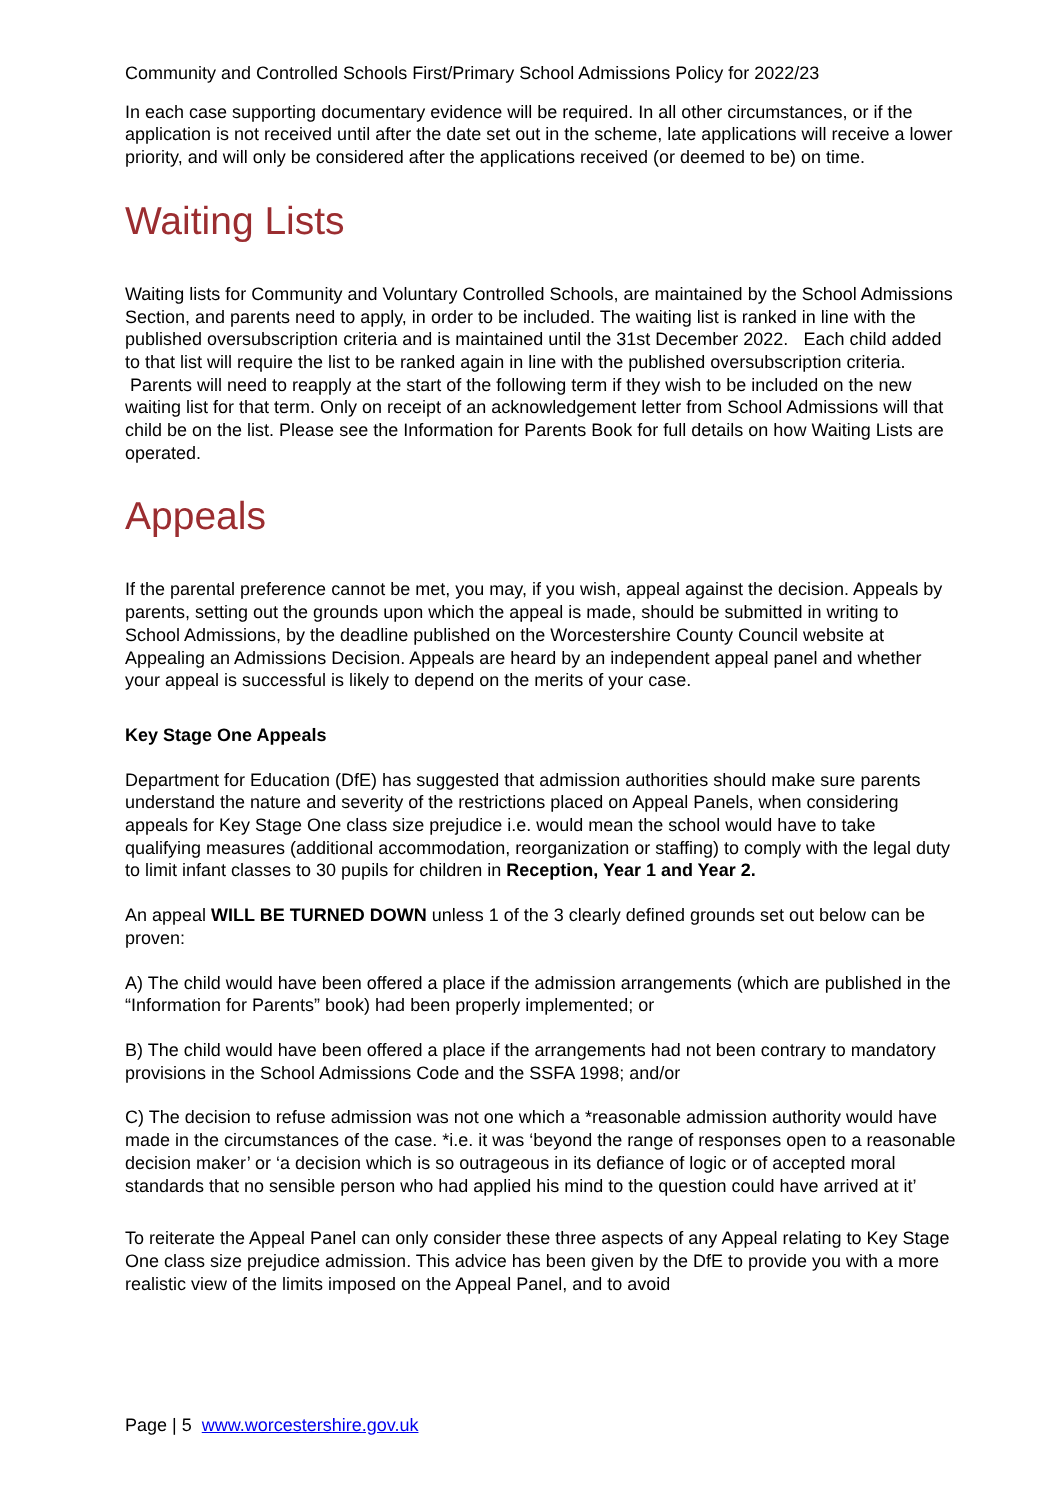Community and Controlled Schools First/Primary School Admissions Policy for 2022/23
In each case supporting documentary evidence will be required. In all other circumstances, or if the application is not received until after the date set out in the scheme, late applications will receive a lower priority, and will only be considered after the applications received (or deemed to be) on time.
Waiting Lists
Waiting lists for Community and Voluntary Controlled Schools, are maintained by the School Admissions Section, and parents need to apply, in order to be included. The waiting list is ranked in line with the published oversubscription criteria and is maintained until the 31st December 2022. Each child added to that list will require the list to be ranked again in line with the published oversubscription criteria. Parents will need to reapply at the start of the following term if they wish to be included on the new waiting list for that term. Only on receipt of an acknowledgement letter from School Admissions will that child be on the list. Please see the Information for Parents Book for full details on how Waiting Lists are operated.
Appeals
If the parental preference cannot be met, you may, if you wish, appeal against the decision. Appeals by parents, setting out the grounds upon which the appeal is made, should be submitted in writing to School Admissions, by the deadline published on the Worcestershire County Council website at Appealing an Admissions Decision. Appeals are heard by an independent appeal panel and whether your appeal is successful is likely to depend on the merits of your case.
Key Stage One Appeals
Department for Education (DfE) has suggested that admission authorities should make sure parents understand the nature and severity of the restrictions placed on Appeal Panels, when considering appeals for Key Stage One class size prejudice i.e. would mean the school would have to take qualifying measures (additional accommodation, reorganization or staffing) to comply with the legal duty to limit infant classes to 30 pupils for children in Reception, Year 1 and Year 2.
An appeal WILL BE TURNED DOWN unless 1 of the 3 clearly defined grounds set out below can be proven:
A) The child would have been offered a place if the admission arrangements (which are published in the “Information for Parents” book) had been properly implemented; or
B) The child would have been offered a place if the arrangements had not been contrary to mandatory provisions in the School Admissions Code and the SSFA 1998; and/or
C) The decision to refuse admission was not one which a *reasonable admission authority would have made in the circumstances of the case. *i.e. it was ‘beyond the range of responses open to a reasonable decision maker’ or ‘a decision which is so outrageous in its defiance of logic or of accepted moral standards that no sensible person who had applied his mind to the question could have arrived at it’
To reiterate the Appeal Panel can only consider these three aspects of any Appeal relating to Key Stage One class size prejudice admission. This advice has been given by the DfE to provide you with a more realistic view of the limits imposed on the Appeal Panel, and to avoid
Page | 5 www.worcestershire.gov.uk